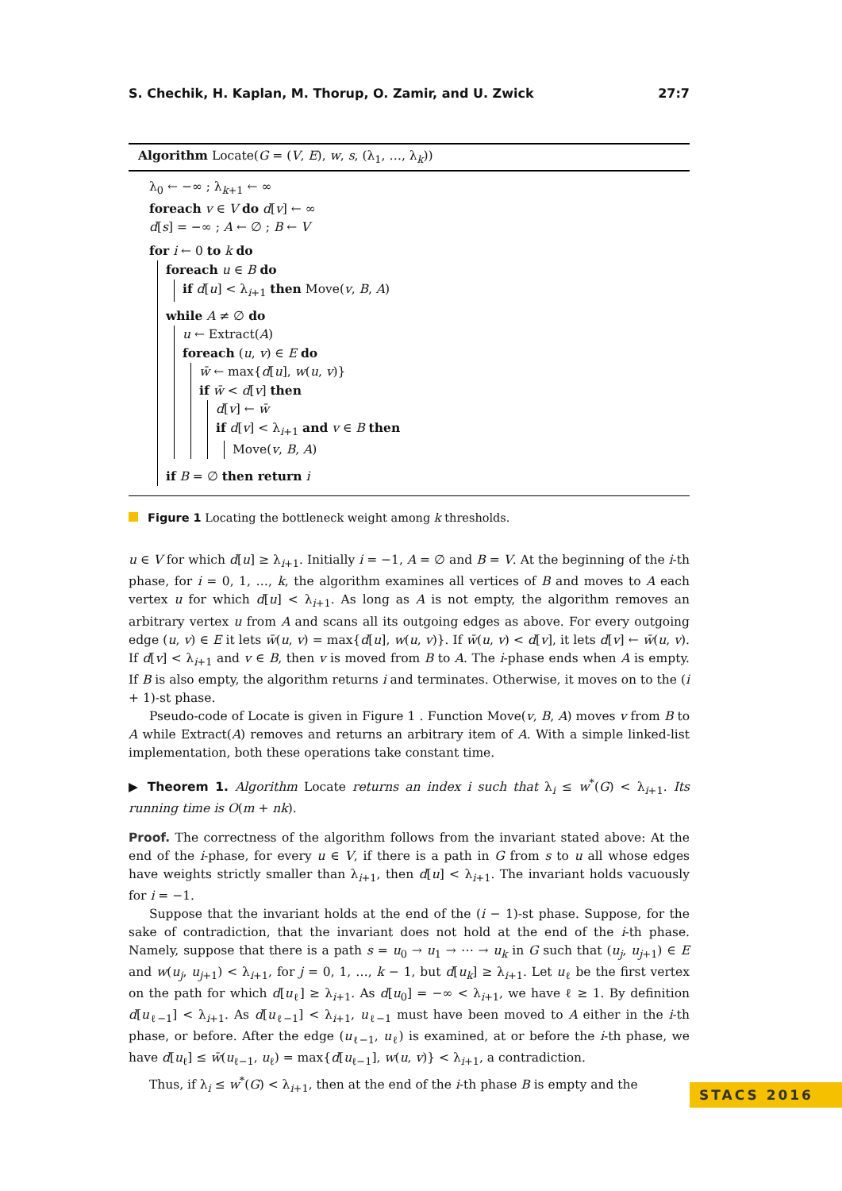S. Chechik, H. Kaplan, M. Thorup, O. Zamir, and U. Zwick 27:7
Algorithm Locate(G = (V, E), w, s, (λ<sub>1</sub>, …, λ<sub>k</sub>))
λ<sub>0</sub> ← −∞ ; λ<sub>k+1</sub> ← ∞
foreach v ∈ V do d[v] ← ∞
d[s] = −∞ ; A ← ∅ ; B ← V
for i ← 0 to k do
foreach u ∈ B do
if d[u] < λ<sub>i+1</sub> then Move(v, B, A)
while A ≠ ∅ do
u ← Extract(A)
foreach (u, v) ∈ E do
w̄ ← max{d[u], w(u, v)}
if w̄ < d[v] then
d[v] ← w̄
if d[v] < λ<sub>i+1</sub> and v ∈ B then
Move(v, B, A)
if B = ∅ then return i
Figure 1 Locating the bottleneck weight among k thresholds.
u ∈ V for which d[u] ≥ λ<sub>i+1</sub>. Initially i = −1, A = ∅ and B = V. At the beginning of the i-th phase, for i = 0, 1, …, k, the algorithm examines all vertices of B and moves to A each vertex u for which d[u] < λ<sub>i+1</sub>. As long as A is not empty, the algorithm removes an arbitrary vertex u from A and scans all its outgoing edges as above. For every outgoing edge (u, v) ∈ E it lets w̄(u, v) = max{d[u], w(u, v)}. If w̄(u, v) < d[v], it lets d[v] ← w̄(u, v). If d[v] < λ<sub>i+1</sub> and v ∈ B, then v is moved from B to A. The i-phase ends when A is empty. If B is also empty, the algorithm returns i and terminates. Otherwise, it moves on to the (i + 1)-st phase.
Pseudo-code of Locate is given in Figure 1 . Function Move(v, B, A) moves v from B to A while Extract(A) removes and returns an arbitrary item of A. With a simple linked-list implementation, both these operations take constant time.
▶ Theorem 1. Algorithm Locate returns an index i such that λ<sub>i</sub> ≤ w<sup>*</sup>(G) < λ<sub>i+1</sub>. Its running time is O(m + nk).
Proof. The correctness of the algorithm follows from the invariant stated above: At the end of the i-phase, for every u ∈ V, if there is a path in G from s to u all whose edges have weights strictly smaller than λ<sub>i+1</sub>, then d[u] < λ<sub>i+1</sub>. The invariant holds vacuously for i = −1.
Suppose that the invariant holds at the end of the (i − 1)-st phase. Suppose, for the sake of contradiction, that the invariant does not hold at the end of the i-th phase. Namely, suppose that there is a path s = u<sub>0</sub> → u<sub>1</sub> → ⋯ → u<sub>k</sub> in G such that (u<sub>j</sub>, u<sub>j+1</sub>) ∈ E and w(u<sub>j</sub>, u<sub>j+1</sub>) < λ<sub>i+1</sub>, for j = 0, 1, …, k − 1, but d[u<sub>k</sub>] ≥ λ<sub>i+1</sub>. Let u<sub>ℓ</sub> be the first vertex on the path for which d[u<sub>ℓ</sub>] ≥ λ<sub>i+1</sub>. As d[u<sub>0</sub>] = −∞ < λ<sub>i+1</sub>, we have ℓ ≥ 1. By definition d[u<sub>ℓ−1</sub>] < λ<sub>i+1</sub>. As d[u<sub>ℓ−1</sub>] < λ<sub>i+1</sub>, u<sub>ℓ−1</sub> must have been moved to A either in the i-th phase, or before. After the edge (u<sub>ℓ−1</sub>, u<sub>ℓ</sub>) is examined, at or before the i-th phase, we have d[u<sub>ℓ</sub>] ≤ w̄(u<sub>ℓ−1</sub>, u<sub>ℓ</sub>) = max{d[u<sub>ℓ−1</sub>], w(u, v)} < λ<sub>i+1</sub>, a contradiction.
Thus, if λ<sub>i</sub> ≤ w<sup>*</sup>(G) < λ<sub>i+1</sub>, then at the end of the i-th phase B is empty and the
STACS 2016